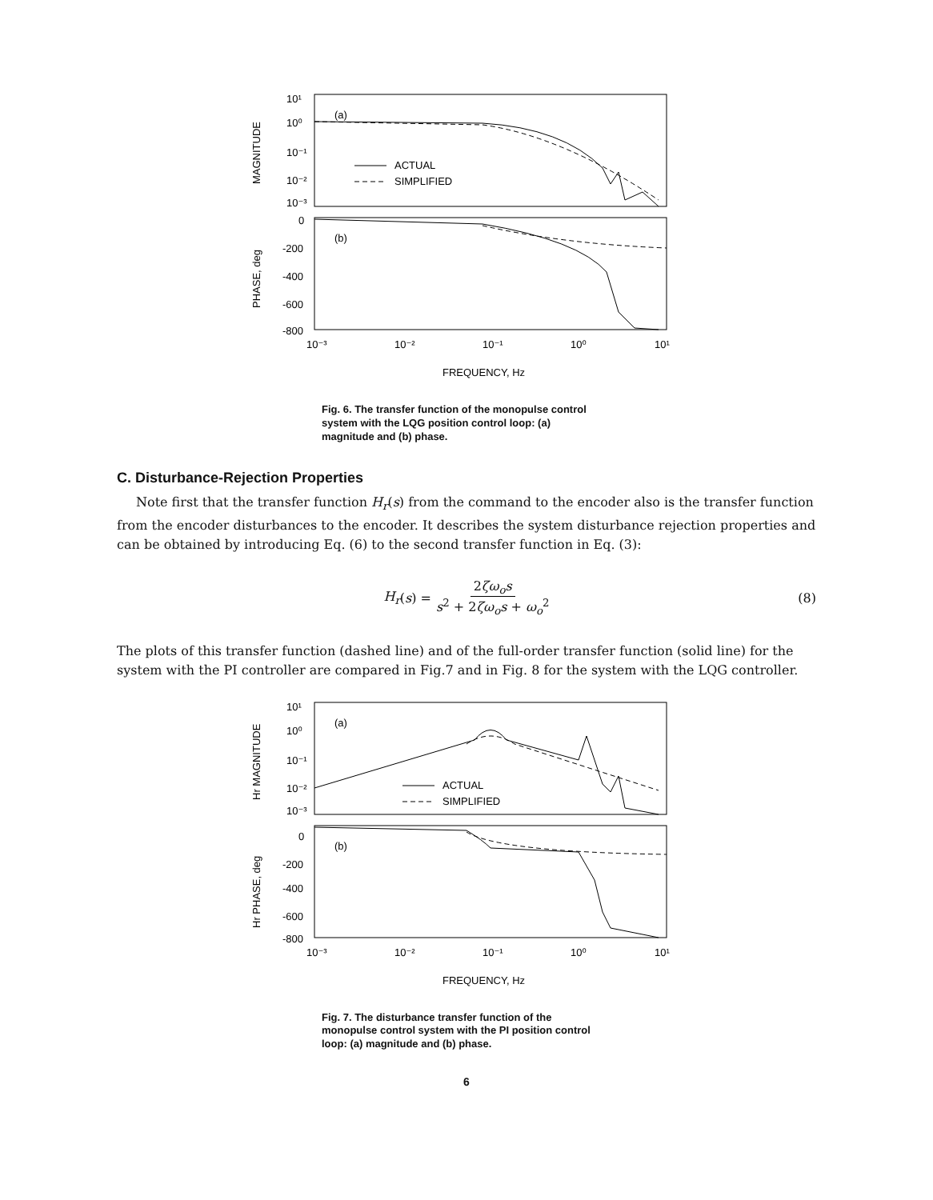10¹
10⁰
10⁻¹
10⁻²
10⁻³
(a)
ACTUAL
SIMPLIFIED
MAGNITUDE
0
-200
-400
-600
-800
(b)
PHASE, deg
10⁻³
10⁻²
10⁻¹
10⁰
10¹
FREQUENCY, Hz
Fig. 6. The transfer function of the monopulse control system with the LQG position control loop: (a) magnitude and (b) phase.
C. Disturbance-Rejection Properties
Note first that the transfer function H<sub>r</sub>(s) from the command to the encoder also is the transfer function from the encoder disturbances to the encoder. It describes the system disturbance rejection properties and can be obtained by introducing Eq. (6) to the second transfer function in Eq. (3):
H<sub>r</sub> (s) = 2ζω<sub>o</sub>s s<sup>2</sup> + 2ζω<sub>o</sub>s + ω<sub>o</sub><sup>2</sup> (8)
The plots of this transfer function (dashed line) and of the full-order transfer function (solid line) for the system with the PI controller are compared in Fig.7 and in Fig. 8 for the system with the LQG controller.
10¹
10⁰
10⁻¹
10⁻²
10⁻³
(a)
ACTUAL
SIMPLIFIED
Hr MAGNITUDE
0
-200
-400
-600
-800
(b)
Hr PHASE, deg
10⁻³
10⁻²
10⁻¹
10⁰
10¹
FREQUENCY, Hz
Fig. 7. The disturbance transfer function of the monopulse control system with the PI position control loop: (a) magnitude and (b) phase.
6